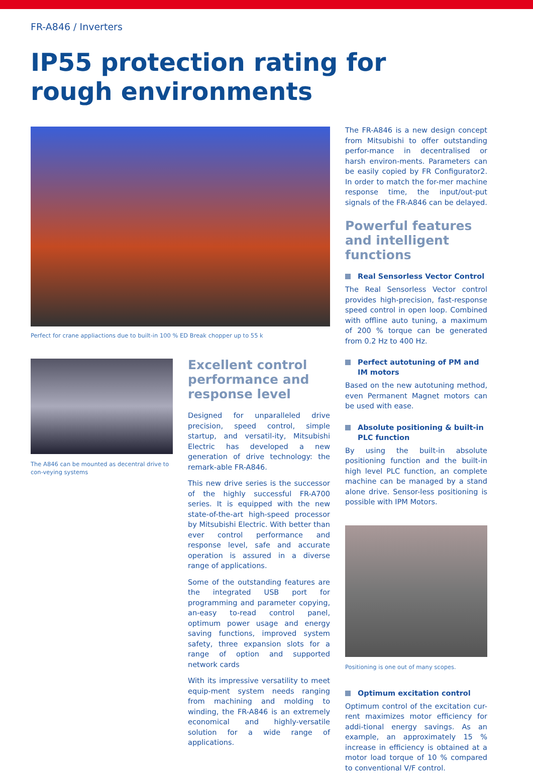FR-A846 / Inverters
IP55 protection rating for
rough environments
Perfect for crane appliactions due to built-in 100 % ED Break chopper up to 55 k
The A846 can be mounted as decentral drive to con-veying systems
Excellent control performance and response level
Designed for unparalleled drive precision, speed control, simple startup, and versatil-ity, Mitsubishi Electric has developed a new generation of drive technology: the remark-able FR-A846.
This new drive series is the successor of the highly successful FR-A700 series. It is equipped with the new state-of-the-art high-speed processor by Mitsubishi Electric. With better than ever control performance and response level, safe and accurate operation is assured in a diverse range of applications.
Some of the outstanding features are the integrated USB port for programming and parameter copying, an-easy to-read control panel, optimum power usage and energy saving functions, improved system safety, three expansion slots for a range of option and supported network cards
With its impressive versatility to meet equip-ment system needs ranging from machining and molding to winding, the FR-A846 is an extremely economical and highly-versatile solution for a wide range of applications.
The FR-A846 is a new design concept from Mitsubishi to offer outstanding perfor-mance in decentralised or harsh environ-ments. Parameters can be easily copied by FR Configurator2. In order to match the for-mer machine response time, the input/out-put signals of the FR-A846 can be delayed.
Powerful features and intelligent functions
Real Sensorless Vector Control
The Real Sensorless Vector control provides high-precision, fast-response speed control in open loop. Combined with offline auto tuning, a maximum of 200 % torque can be generated from 0.2 Hz to 400 Hz.
Perfect autotuning of PM and IM motors
Based on the new autotuning method, even Permanent Magnet motors can be used with ease.
Absolute positioning & built-in PLC function
By using the built-in absolute positioning function and the built-in high level PLC function, an complete machine can be managed by a stand alone drive. Sensor-less positioning is possible with IPM Motors.
Positioning is one out of many scopes.
Optimum excitation control
Optimum control of the excitation cur-rent maximizes motor efficiency for addi-tional energy savings. As an example, an approximately 15 % increase in efficiency is obtained at a motor load torque of 10 % compared to conventional V/F control.